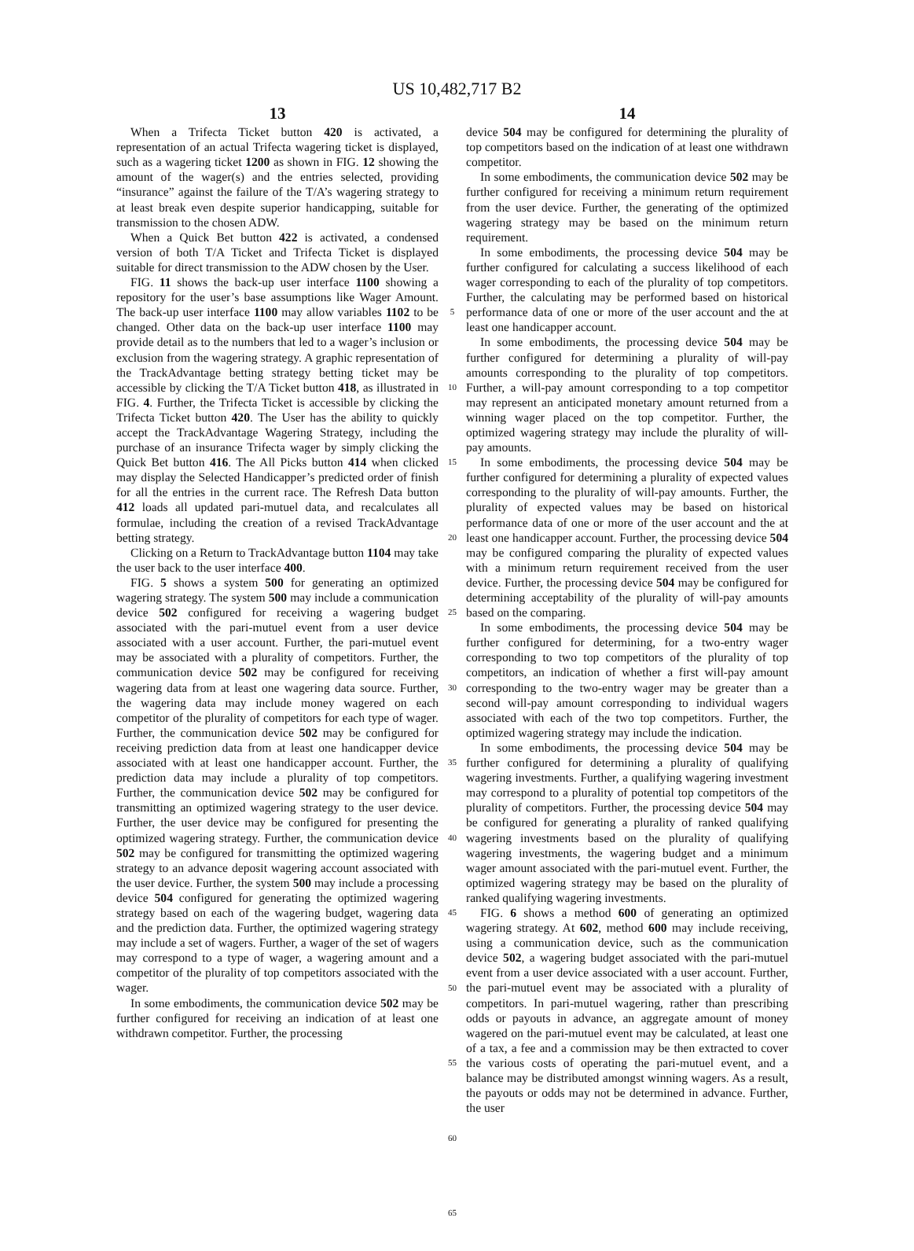US 10,482,717 B2
13
When a Trifecta Ticket button 420 is activated, a representation of an actual Trifecta wagering ticket is displayed, such as a wagering ticket 1200 as shown in FIG. 12 showing the amount of the wager(s) and the entries selected, providing “insurance” against the failure of the T/A’s wagering strategy to at least break even despite superior handicapping, suitable for transmission to the chosen ADW.
When a Quick Bet button 422 is activated, a condensed version of both T/A Ticket and Trifecta Ticket is displayed suitable for direct transmission to the ADW chosen by the User.
FIG. 11 shows the back-up user interface 1100 showing a repository for the user’s base assumptions like Wager Amount. The back-up user interface 1100 may allow variables 1102 to be changed. Other data on the back-up user interface 1100 may provide detail as to the numbers that led to a wager’s inclusion or exclusion from the wagering strategy. A graphic representation of the TrackAdvantage betting strategy betting ticket may be accessible by clicking the T/A Ticket button 418, as illustrated in FIG. 4. Further, the Trifecta Ticket is accessible by clicking the Trifecta Ticket button 420. The User has the ability to quickly accept the TrackAdvantage Wagering Strategy, including the purchase of an insurance Trifecta wager by simply clicking the Quick Bet button 416. The All Picks button 414 when clicked may display the Selected Handicapper’s predicted order of finish for all the entries in the current race. The Refresh Data button 412 loads all updated pari-mutuel data, and recalculates all formulae, including the creation of a revised TrackAdvantage betting strategy.
Clicking on a Return to TrackAdvantage button 1104 may take the user back to the user interface 400.
FIG. 5 shows a system 500 for generating an optimized wagering strategy. The system 500 may include a communication device 502 configured for receiving a wagering budget associated with the pari-mutuel event from a user device associated with a user account. Further, the pari-mutuel event may be associated with a plurality of competitors. Further, the communication device 502 may be configured for receiving wagering data from at least one wagering data source. Further, the wagering data may include money wagered on each competitor of the plurality of competitors for each type of wager. Further, the communication device 502 may be configured for receiving prediction data from at least one handicapper device associated with at least one handicapper account. Further, the prediction data may include a plurality of top competitors. Further, the communication device 502 may be configured for transmitting an optimized wagering strategy to the user device. Further, the user device may be configured for presenting the optimized wagering strategy. Further, the communication device 502 may be configured for transmitting the optimized wagering strategy to an advance deposit wagering account associated with the user device. Further, the system 500 may include a processing device 504 configured for generating the optimized wagering strategy based on each of the wagering budget, wagering data and the prediction data. Further, the optimized wagering strategy may include a set of wagers. Further, a wager of the set of wagers may correspond to a type of wager, a wagering amount and a competitor of the plurality of top competitors associated with the wager.
In some embodiments, the communication device 502 may be further configured for receiving an indication of at least one withdrawn competitor. Further, the processing
5
10
15
20
25
30
35
40
45
50
55
60
65
14
device 504 may be configured for determining the plurality of top competitors based on the indication of at least one withdrawn competitor.
In some embodiments, the communication device 502 may be further configured for receiving a minimum return requirement from the user device. Further, the generating of the optimized wagering strategy may be based on the minimum return requirement.
In some embodiments, the processing device 504 may be further configured for calculating a success likelihood of each wager corresponding to each of the plurality of top competitors. Further, the calculating may be performed based on historical performance data of one or more of the user account and the at least one handicapper account.
In some embodiments, the processing device 504 may be further configured for determining a plurality of will-pay amounts corresponding to the plurality of top competitors. Further, a will-pay amount corresponding to a top competitor may represent an anticipated monetary amount returned from a winning wager placed on the top competitor. Further, the optimized wagering strategy may include the plurality of will-pay amounts.
In some embodiments, the processing device 504 may be further configured for determining a plurality of expected values corresponding to the plurality of will-pay amounts. Further, the plurality of expected values may be based on historical performance data of one or more of the user account and the at least one handicapper account. Further, the processing device 504 may be configured comparing the plurality of expected values with a minimum return requirement received from the user device. Further, the processing device 504 may be configured for determining acceptability of the plurality of will-pay amounts based on the comparing.
In some embodiments, the processing device 504 may be further configured for determining, for a two-entry wager corresponding to two top competitors of the plurality of top competitors, an indication of whether a first will-pay amount corresponding to the two-entry wager may be greater than a second will-pay amount corresponding to individual wagers associated with each of the two top competitors. Further, the optimized wagering strategy may include the indication.
In some embodiments, the processing device 504 may be further configured for determining a plurality of qualifying wagering investments. Further, a qualifying wagering investment may correspond to a plurality of potential top competitors of the plurality of competitors. Further, the processing device 504 may be configured for generating a plurality of ranked qualifying wagering investments based on the plurality of qualifying wagering investments, the wagering budget and a minimum wager amount associated with the pari-mutuel event. Further, the optimized wagering strategy may be based on the plurality of ranked qualifying wagering investments.
FIG. 6 shows a method 600 of generating an optimized wagering strategy. At 602, method 600 may include receiving, using a communication device, such as the communication device 502, a wagering budget associated with the pari-mutuel event from a user device associated with a user account. Further, the pari-mutuel event may be associated with a plurality of competitors. In pari-mutuel wagering, rather than prescribing odds or payouts in advance, an aggregate amount of money wagered on the pari-mutuel event may be calculated, at least one of a tax, a fee and a commission may be then extracted to cover the various costs of operating the pari-mutuel event, and a balance may be distributed amongst winning wagers. As a result, the payouts or odds may not be determined in advance. Further, the user